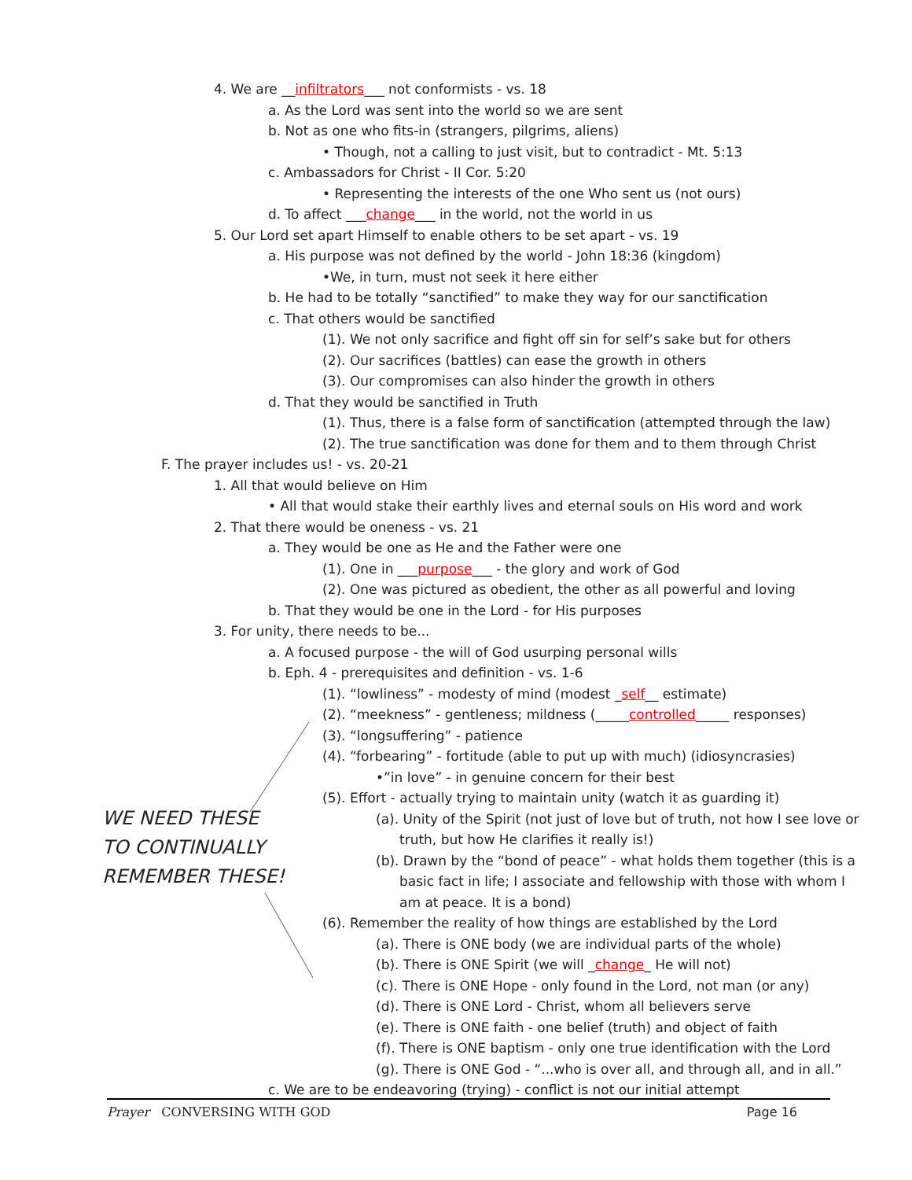4. We are __infiltrators___ not conformists - vs. 18
a. As the Lord was sent into the world so we are sent
b. Not as one who fits-in (strangers, pilgrims, aliens)
• Though, not a calling to just visit, but to contradict - Mt. 5:13
c. Ambassadors for Christ - II Cor. 5:20
• Representing the interests of the one Who sent us (not ours)
d. To affect ___change___ in the world, not the world in us
5. Our Lord set apart Himself to enable others to be set apart - vs. 19
a. His purpose was not defined by the world - John 18:36 (kingdom)
•We, in turn, must not seek it here either
b. He had to be totally “sanctified” to make they way for our sanctification
c. That others would be sanctified
(1). We not only sacrifice and fight off sin for self’s sake but for others
(2). Our sacrifices (battles) can ease the growth in others
(3). Our compromises can also hinder the growth in others
d. That they would be sanctified in Truth
(1). Thus, there is a false form of sanctification (attempted through the law)
(2). The true sanctification was done for them and to them through Christ
F. The prayer includes us! - vs. 20-21
1. All that would believe on Him
• All that would stake their earthly lives and eternal souls on His word and work
2. That there would be oneness - vs. 21
a. They would be one as He and the Father were one
(1). One in ___purpose___ - the glory and work of God
(2). One was pictured as obedient, the other as all powerful and loving
b. That they would be one in the Lord - for His purposes
3. For unity, there needs to be...
a. A focused purpose - the will of God usurping personal wills
b. Eph. 4 - prerequisites and definition - vs. 1-6
(1). “lowliness” - modesty of mind (modest _self__ estimate)
(2). “meekness” - gentleness; mildness (_____controlled_____ responses)
(3). “longsuffering” - patience
(4). “forbearing” - fortitude (able to put up with much) (idiosyncrasies)
•”in love” - in genuine concern for their best
(5). Effort - actually trying to maintain unity (watch it as guarding it)
(a). Unity of the Spirit (not just of love but of truth, not how I see love or
truth, but how He clarifies it really is!)
(b). Drawn by the “bond of peace” - what holds them together (this is a
basic fact in life; I associate and fellowship with those with whom I
am at peace. It is a bond)
(6). Remember the reality of how things are established by the Lord
(a). There is ONE body (we are individual parts of the whole)
(b). There is ONE Spirit (we will _change_ He will not)
(c). There is ONE Hope - only found in the Lord, not man (or any)
(d). There is ONE Lord - Christ, whom all believers serve
(e). There is ONE faith - one belief (truth) and object of faith
(f). There is ONE baptism - only one true identification with the Lord
(g). There is ONE God - “...who is over all, and through all, and in all.”
c. We are to be endeavoring (trying) - conflict is not our initial attempt
WE NEED THESE
TO CONTINUALLY
REMEMBER THESE!
Prayer CONVERSING WITH GOD Page 16